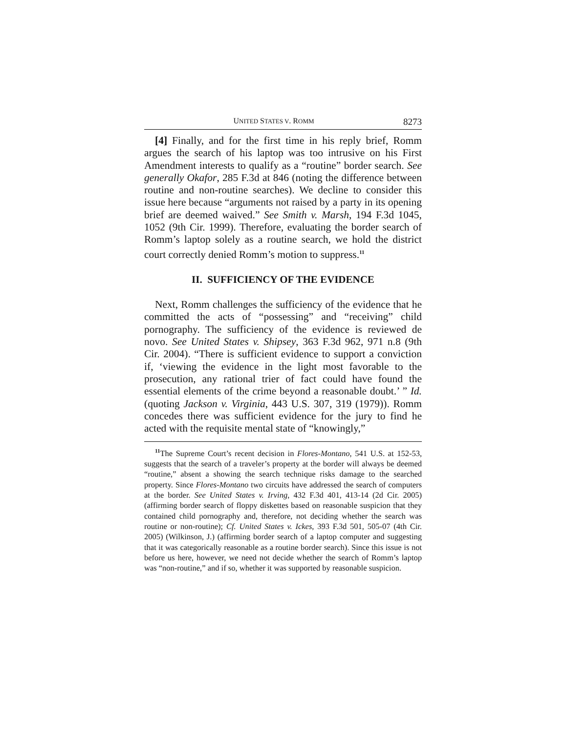UNITED STATES V. ROMM 8273
[4] Finally, and for the first time in his reply brief, Romm argues the search of his laptop was too intrusive on his First Amendment interests to qualify as a “routine” border search. See generally Okafor, 285 F.3d at 846 (noting the difference between routine and non-routine searches). We decline to consider this issue here because “arguments not raised by a party in its opening brief are deemed waived.” See Smith v. Marsh, 194 F.3d 1045, 1052 (9th Cir. 1999). Therefore, evaluating the border search of Romm’s laptop solely as a routine search, we hold the district court correctly denied Romm’s motion to suppress.<sup>11</sup>
II. SUFFICIENCY OF THE EVIDENCE
Next, Romm challenges the sufficiency of the evidence that he committed the acts of “possessing” and “receiving” child pornography. The sufficiency of the evidence is reviewed de novo. See United States v. Shipsey, 363 F.3d 962, 971 n.8 (9th Cir. 2004). “There is sufficient evidence to support a conviction if, ‘viewing the evidence in the light most favorable to the prosecution, any rational trier of fact could have found the essential elements of the crime beyond a reasonable doubt.’ ” Id. (quoting Jackson v. Virginia, 443 U.S. 307, 319 (1979)). Romm concedes there was sufficient evidence for the jury to find he acted with the requisite mental state of “knowingly,”
<sup>11</sup> The Supreme Court’s recent decision in Flores-Montano, 541 U.S. at 152-53, suggests that the search of a traveler’s property at the border will always be deemed “routine,” absent a showing the search technique risks damage to the searched property. Since Flores-Montano two circuits have addressed the search of computers at the border. See United States v. Irving, 432 F.3d 401, 413-14 (2d Cir. 2005) (affirming border search of floppy diskettes based on reasonable suspicion that they contained child pornography and, therefore, not deciding whether the search was routine or non-routine); Cf. United States v. Ickes, 393 F.3d 501, 505-07 (4th Cir. 2005) (Wilkinson, J.) (affirming border search of a laptop computer and suggesting that it was categorically reasonable as a routine border search). Since this issue is not before us here, however, we need not decide whether the search of Romm’s laptop was “non-routine,” and if so, whether it was supported by reasonable suspicion.